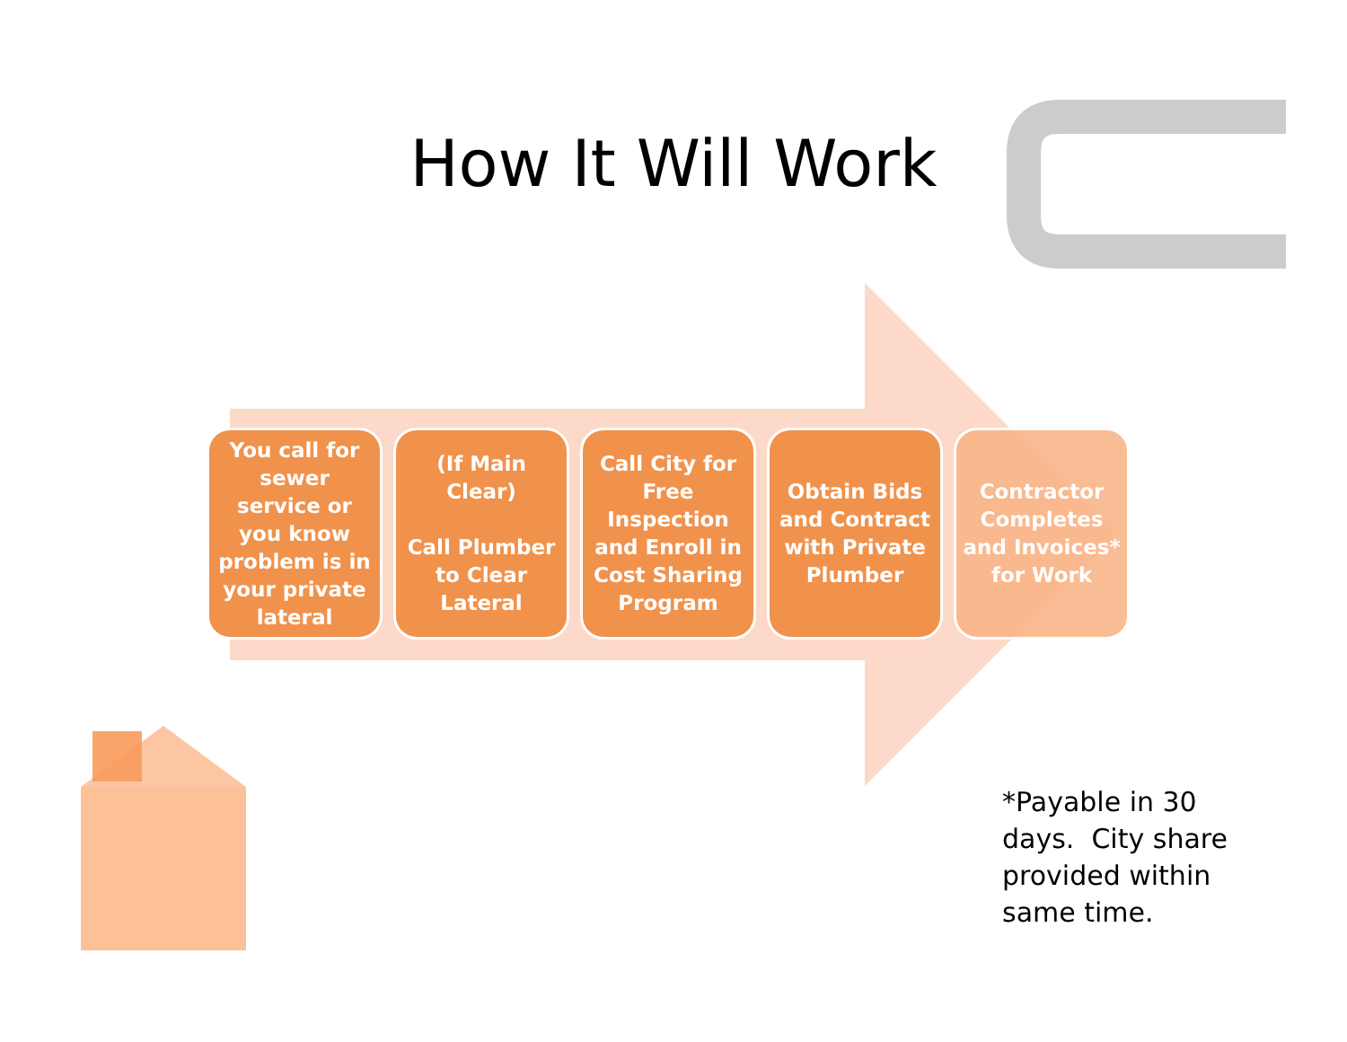How It Will Work
You call for sewer service or you know problem is in your private lateral
(If Main Clear)
Call Plumber to Clear Lateral
Call City for Free Inspection and Enroll in Cost Sharing Program
Obtain Bids and Contract with Private Plumber
Contractor Completes and Invoices* for Work
*Payable in 30
days. City share
provided within
same time.